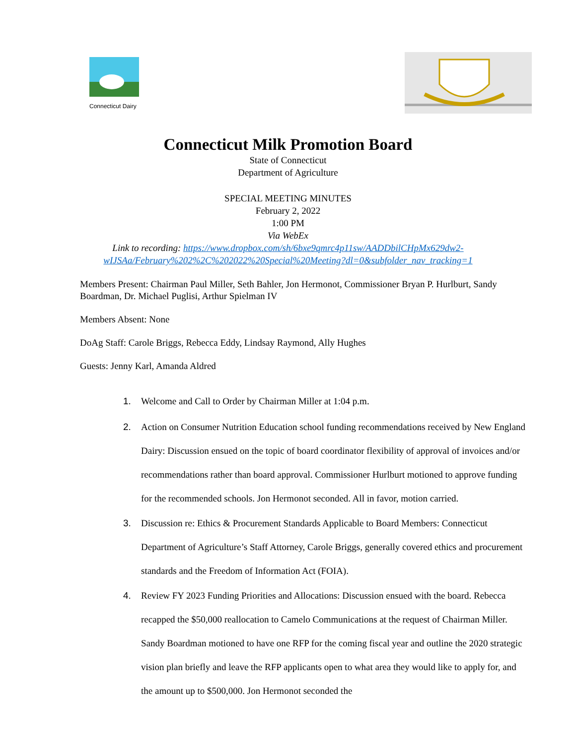Connecticut Dairy
Connecticut Milk Promotion Board
State of Connecticut
Department of Agriculture
SPECIAL MEETING MINUTES
February 2, 2022
1:00 PM
Via WebEx
Link to recording: https://www.dropbox.com/sh/6bxe9qmrc4p11sw/AADDbilCHpMx629dw2-
wIJSAa/February%202%2C%202022%20Special%20Meeting?dl=0&subfolder_nav_tracking=1
Members Present: Chairman Paul Miller, Seth Bahler, Jon Hermonot, Commissioner Bryan P. Hurlburt, Sandy Boardman, Dr. Michael Puglisi, Arthur Spielman IV
Members Absent: None
DoAg Staff: Carole Briggs, Rebecca Eddy, Lindsay Raymond, Ally Hughes
Guests: Jenny Karl, Amanda Aldred
1. Welcome and Call to Order by Chairman Miller at 1:04 p.m.
2. Action on Consumer Nutrition Education school funding recommendations received by New England Dairy: Discussion ensued on the topic of board coordinator flexibility of approval of invoices and/or recommendations rather than board approval. Commissioner Hurlburt motioned to approve funding for the recommended schools. Jon Hermonot seconded. All in favor, motion carried.
3. Discussion re: Ethics & Procurement Standards Applicable to Board Members: Connecticut Department of Agriculture’s Staff Attorney, Carole Briggs, generally covered ethics and procurement standards and the Freedom of Information Act (FOIA).
4. Review FY 2023 Funding Priorities and Allocations: Discussion ensued with the board. Rebecca recapped the $50,000 reallocation to Camelo Communications at the request of Chairman Miller. Sandy Boardman motioned to have one RFP for the coming fiscal year and outline the 2020 strategic vision plan briefly and leave the RFP applicants open to what area they would like to apply for, and the amount up to $500,000. Jon Hermonot seconded the